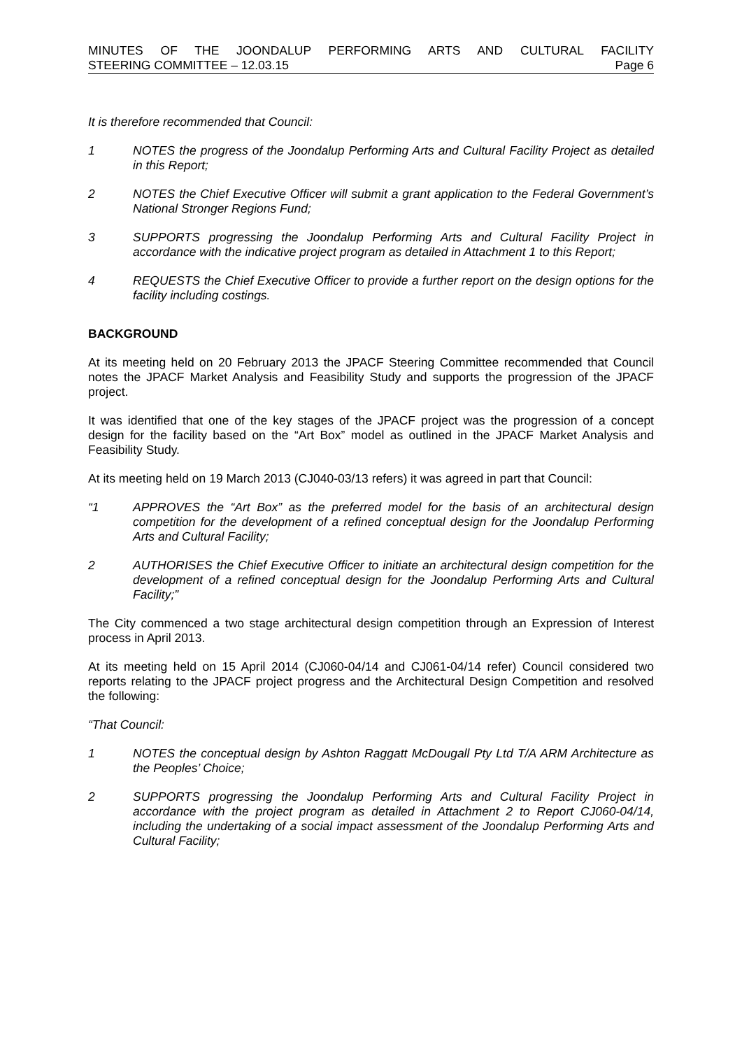MINUTES OF THE JOONDALUP PERFORMING ARTS AND CULTURAL FACILITY
STEERING COMMITTEE – 12.03.15 Page 6
It is therefore recommended that Council:
1 NOTES the progress of the Joondalup Performing Arts and Cultural Facility Project as detailed in this Report;
2 NOTES the Chief Executive Officer will submit a grant application to the Federal Government’s National Stronger Regions Fund;
3 SUPPORTS progressing the Joondalup Performing Arts and Cultural Facility Project in accordance with the indicative project program as detailed in Attachment 1 to this Report;
4 REQUESTS the Chief Executive Officer to provide a further report on the design options for the facility including costings.
BACKGROUND
At its meeting held on 20 February 2013 the JPACF Steering Committee recommended that Council notes the JPACF Market Analysis and Feasibility Study and supports the progression of the JPACF project.
It was identified that one of the key stages of the JPACF project was the progression of a concept design for the facility based on the “Art Box” model as outlined in the JPACF Market Analysis and Feasibility Study.
At its meeting held on 19 March 2013 (CJ040-03/13 refers) it was agreed in part that Council:
“1 APPROVES the “Art Box” as the preferred model for the basis of an architectural design competition for the development of a refined conceptual design for the Joondalup Performing Arts and Cultural Facility;
2 AUTHORISES the Chief Executive Officer to initiate an architectural design competition for the development of a refined conceptual design for the Joondalup Performing Arts and Cultural Facility;”
The City commenced a two stage architectural design competition through an Expression of Interest process in April 2013.
At its meeting held on 15 April 2014 (CJ060-04/14 and CJ061-04/14 refer) Council considered two reports relating to the JPACF project progress and the Architectural Design Competition and resolved the following:
“That Council:
1 NOTES the conceptual design by Ashton Raggatt McDougall Pty Ltd T/A ARM Architecture as the Peoples’ Choice;
2 SUPPORTS progressing the Joondalup Performing Arts and Cultural Facility Project in accordance with the project program as detailed in Attachment 2 to Report CJ060-04/14, including the undertaking of a social impact assessment of the Joondalup Performing Arts and Cultural Facility;